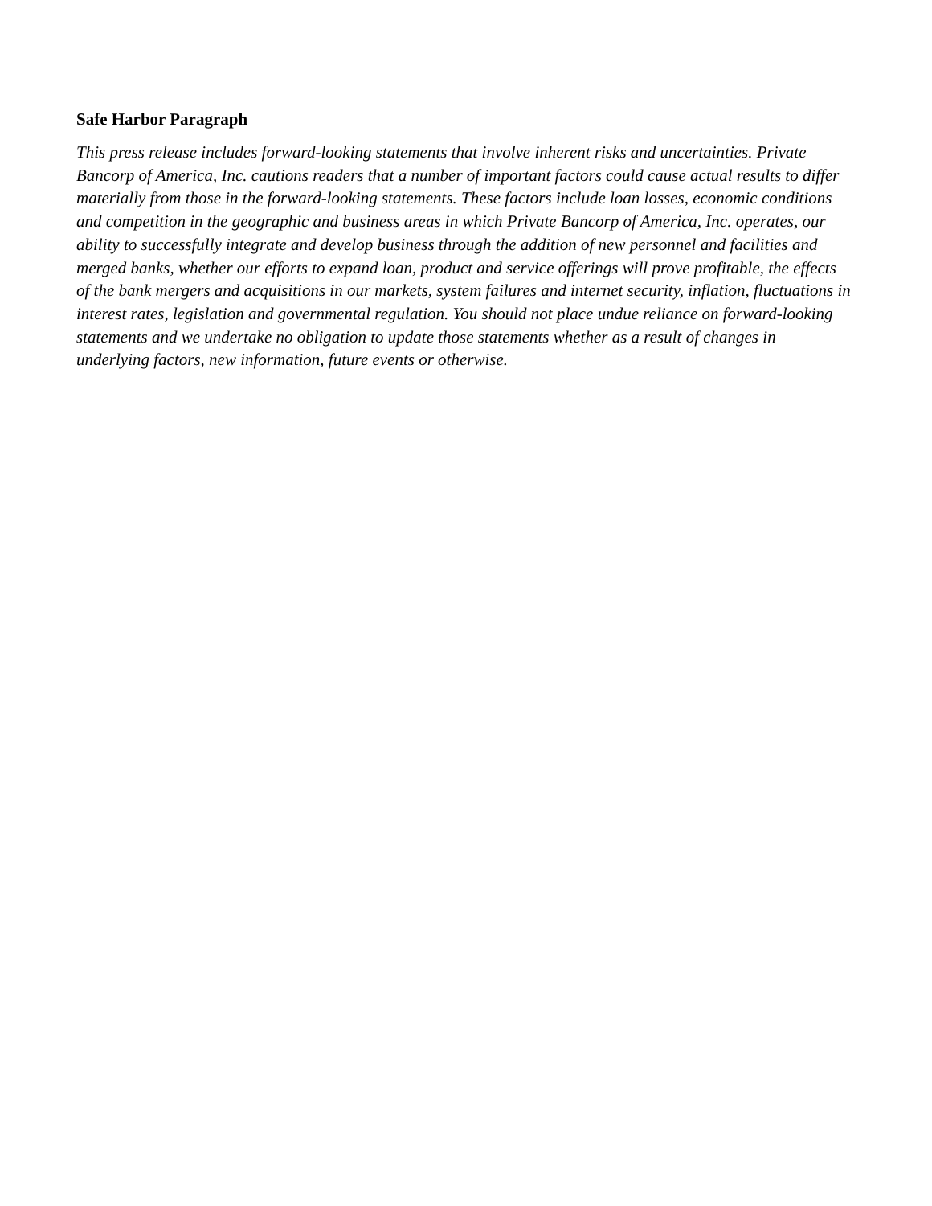Safe Harbor Paragraph
This press release includes forward-looking statements that involve inherent risks and uncertainties. Private Bancorp of America, Inc. cautions readers that a number of important factors could cause actual results to differ materially from those in the forward-looking statements. These factors include loan losses, economic conditions and competition in the geographic and business areas in which Private Bancorp of America, Inc. operates, our ability to successfully integrate and develop business through the addition of new personnel and facilities and merged banks, whether our efforts to expand loan, product and service offerings will prove profitable, the effects of the bank mergers and acquisitions in our markets, system failures and internet security, inflation, fluctuations in interest rates, legislation and governmental regulation. You should not place undue reliance on forward-looking statements and we undertake no obligation to update those statements whether as a result of changes in underlying factors, new information, future events or otherwise.